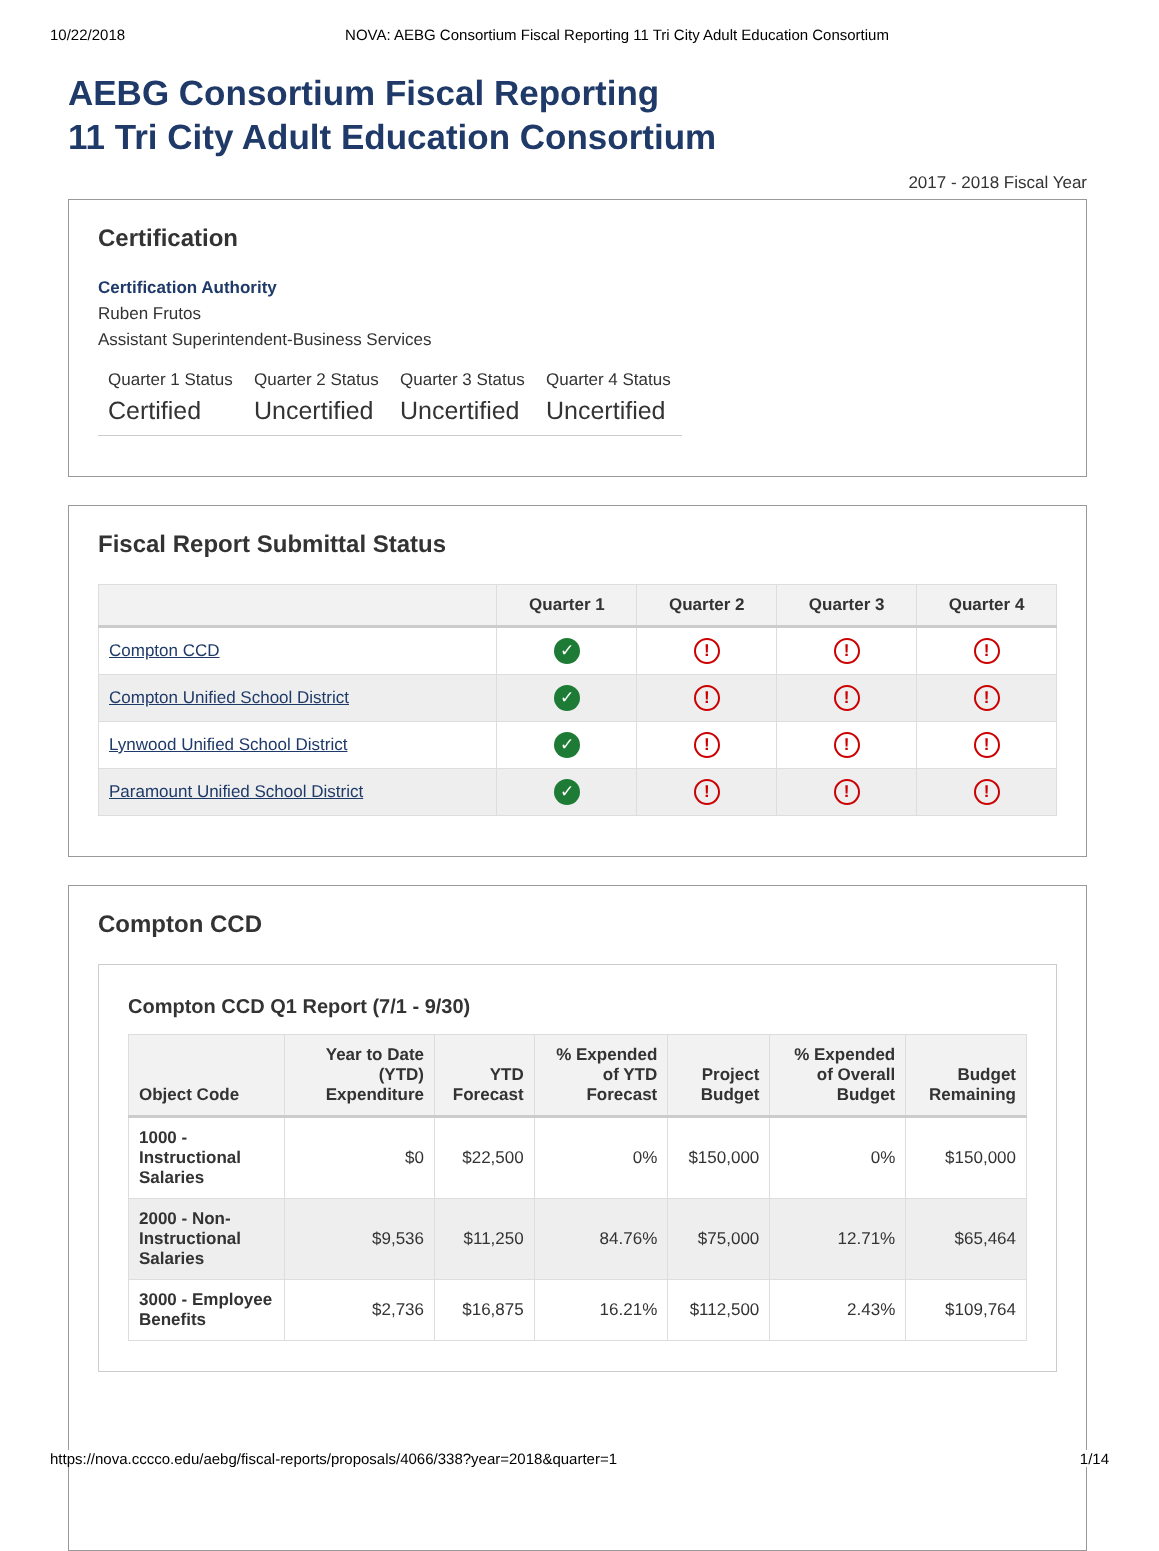10/22/2018 NOVA: AEBG Consortium Fiscal Reporting 11 Tri City Adult Education Consortium
AEBG Consortium Fiscal Reporting
11 Tri City Adult Education Consortium
2017 - 2018 Fiscal Year
Certification
Certification Authority
Ruben Frutos
Assistant Superintendent-Business Services
Quarter 1 Status
Certified
Quarter 2 Status
Uncertified
Quarter 3 Status
Uncertified
Quarter 4 Status
Uncertified
Fiscal Report Submittal Status
| | Quarter 1 | Quarter 2 | Quarter 3 | Quarter 4 |
| --- | --- | --- | --- | --- |
| Compton CCD | ✓ | ! | ! | ! |
| Compton Unified School District | ✓ | ! | ! | ! |
| Lynwood Unified School District | ✓ | ! | ! | ! |
| Paramount Unified School District | ✓ | ! | ! | ! |
Compton CCD
Compton CCD Q1 Report (7/1 - 9/30)
| Object Code | Year to Date (YTD) Expenditure | YTD Forecast | % Expended of YTD Forecast | Project Budget | % Expended of Overall Budget | Budget Remaining |
| --- | --- | --- | --- | --- | --- | --- |
| 1000 - Instructional Salaries | $0 | $22,500 | 0% | $150,000 | 0% | $150,000 |
| 2000 - Non-Instructional Salaries | $9,536 | $11,250 | 84.76% | $75,000 | 12.71% | $65,464 |
| 3000 - Employee Benefits | $2,736 | $16,875 | 16.21% | $112,500 | 2.43% | $109,764 |
https://nova.cccco.edu/aebg/fiscal-reports/proposals/4066/338?year=2018&quarter=1 1/14